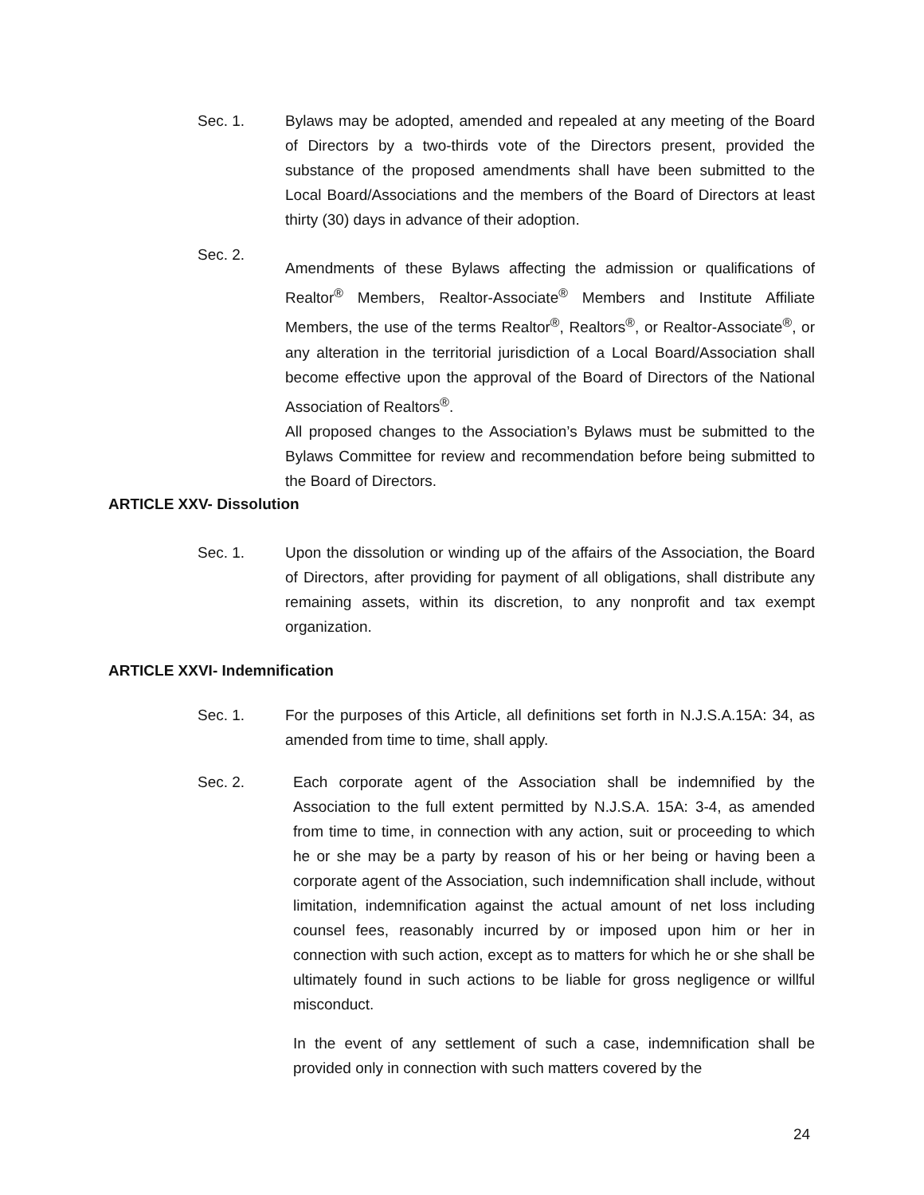Sec. 1. Bylaws may be adopted, amended and repealed at any meeting of the Board of Directors by a two-thirds vote of the Directors present, provided the substance of the proposed amendments shall have been submitted to the Local Board/Associations and the members of the Board of Directors at least thirty (30) days in advance of their adoption.
Sec. 2.
Amendments of these Bylaws affecting the admission or qualifications of Realtor<sup>®</sup> Members, Realtor-Associate<sup>®</sup> Members and Institute Affiliate Members, the use of the terms Realtor<sup>®</sup>, Realtors<sup>®</sup>, or Realtor-Associate<sup>®</sup>, or any alteration in the territorial jurisdiction of a Local Board/Association shall become effective upon the approval of the Board of Directors of the National Association of Realtors<sup>®</sup>.
All proposed changes to the Association’s Bylaws must be submitted to the Bylaws Committee for review and recommendation before being submitted to the Board of Directors.
ARTICLE XXV- Dissolution
Sec. 1. Upon the dissolution or winding up of the affairs of the Association, the Board of Directors, after providing for payment of all obligations, shall distribute any remaining assets, within its discretion, to any nonprofit and tax exempt organization.
ARTICLE XXVI- Indemnification
Sec. 1. For the purposes of this Article, all definitions set forth in N.J.S.A.15A: 34, as amended from time to time, shall apply.
Sec. 2. Each corporate agent of the Association shall be indemnified by the Association to the full extent permitted by N.J.S.A. 15A: 3-4, as amended from time to time, in connection with any action, suit or proceeding to which he or she may be a party by reason of his or her being or having been a corporate agent of the Association, such indemnification shall include, without limitation, indemnification against the actual amount of net loss including counsel fees, reasonably incurred by or imposed upon him or her in connection with such action, except as to matters for which he or she shall be ultimately found in such actions to be liable for gross negligence or willful misconduct.
In the event of any settlement of such a case, indemnification shall be provided only in connection with such matters covered by the
24